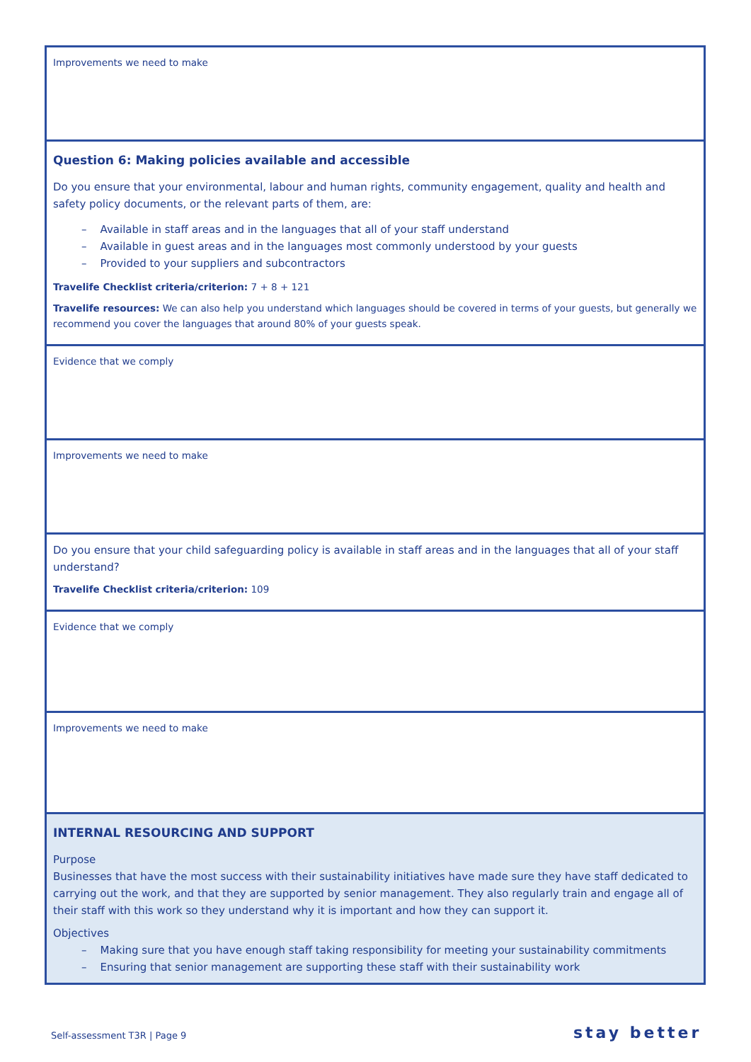| Improvements we need to make |
| Question 6: Making policies available and accessible Do you ensure that your environmental, labour and human rights, community engagement, quality and health and safety policy documents, or the relevant parts of them, are: – Available in staff areas and in the languages that all of your staff understand – Available in guest areas and in the languages most commonly understood by your guests – Provided to your suppliers and subcontractors Travelife Checklist criteria/criterion: 7 + 8 + 121 Travelife resources: We can also help you understand which languages should be covered in terms of your guests, but generally we recommend you cover the languages that around 80% of your guests speak. |
| Evidence that we comply |
| Improvements we need to make |
| Do you ensure that your child safeguarding policy is available in staff areas and in the languages that all of your staff understand? Travelife Checklist criteria/criterion: 109 |
| Evidence that we comply |
| Improvements we need to make |
| INTERNAL RESOURCING AND SUPPORT Purpose Businesses that have the most success with their sustainability initiatives have made sure they have staff dedicated to carrying out the work, and that they are supported by senior management. They also regularly train and engage all of their staff with this work so they understand why it is important and how they can support it. Objectives – Making sure that you have enough staff taking responsibility for meeting your sustainability commitments – Ensuring that senior management are supporting these staff with their sustainability work |
Self-assessment T3R | Page 9 stay better